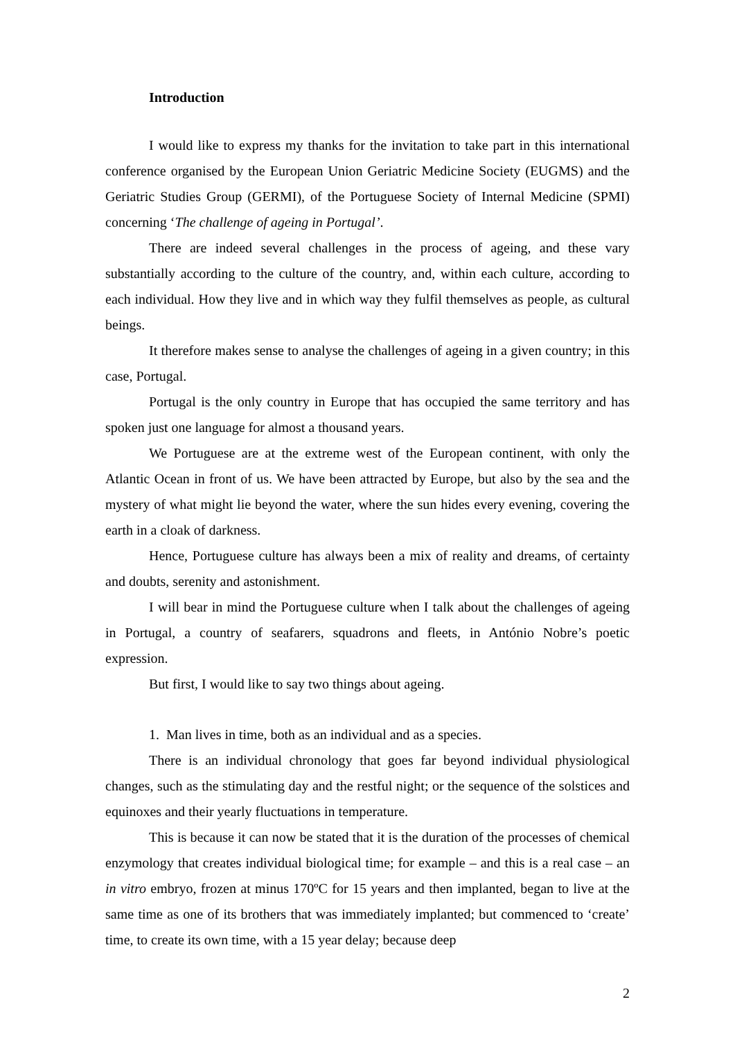Introduction
I would like to express my thanks for the invitation to take part in this international conference organised by the European Union Geriatric Medicine Society (EUGMS) and the Geriatric Studies Group (GERMI), of the Portuguese Society of Internal Medicine (SPMI) concerning ‘The challenge of ageing in Portugal’.
There are indeed several challenges in the process of ageing, and these vary substantially according to the culture of the country, and, within each culture, according to each individual. How they live and in which way they fulfil themselves as people, as cultural beings.
It therefore makes sense to analyse the challenges of ageing in a given country; in this case, Portugal.
Portugal is the only country in Europe that has occupied the same territory and has spoken just one language for almost a thousand years.
We Portuguese are at the extreme west of the European continent, with only the Atlantic Ocean in front of us. We have been attracted by Europe, but also by the sea and the mystery of what might lie beyond the water, where the sun hides every evening, covering the earth in a cloak of darkness.
Hence, Portuguese culture has always been a mix of reality and dreams, of certainty and doubts, serenity and astonishment.
I will bear in mind the Portuguese culture when I talk about the challenges of ageing in Portugal, a country of seafarers, squadrons and fleets, in António Nobre’s poetic expression.
But first, I would like to say two things about ageing.
1. Man lives in time, both as an individual and as a species.
There is an individual chronology that goes far beyond individual physiological changes, such as the stimulating day and the restful night; or the sequence of the solstices and equinoxes and their yearly fluctuations in temperature.
This is because it can now be stated that it is the duration of the processes of chemical enzymology that creates individual biological time; for example – and this is a real case – an in vitro embryo, frozen at minus 170ºC for 15 years and then implanted, began to live at the same time as one of its brothers that was immediately implanted; but commenced to ‘create’ time, to create its own time, with a 15 year delay; because deep
2